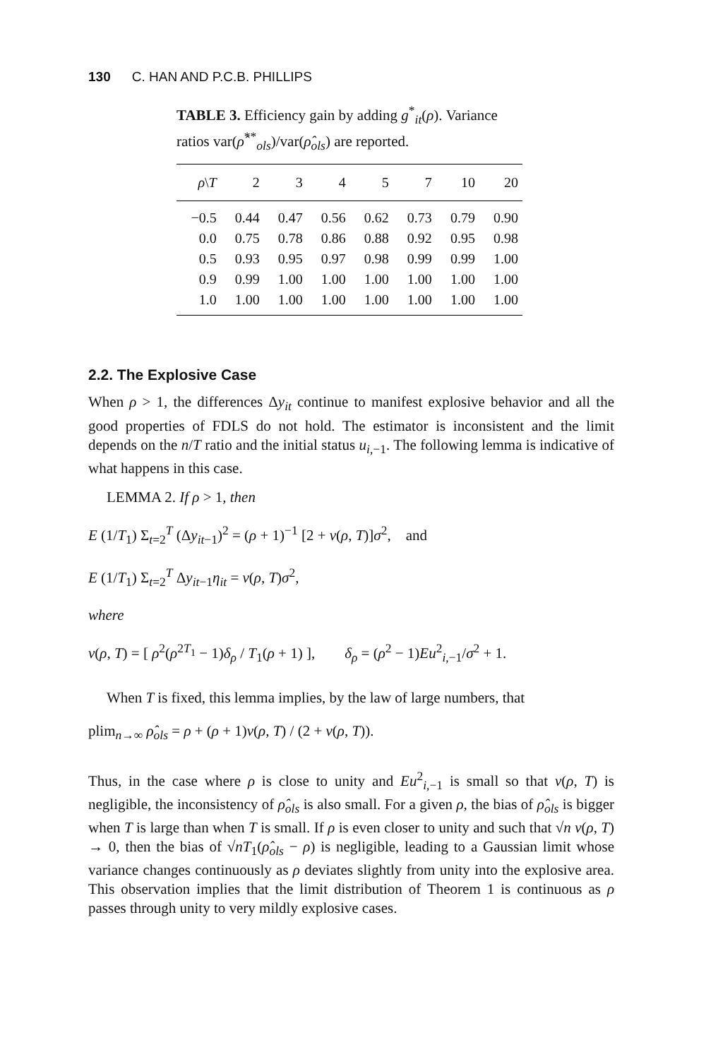130 C. HAN AND P.C.B. PHILLIPS
TABLE 3. Efficiency gain by adding g<sup>*</sup><sub>it</sub>(ρ). Variance ratios var(ρ̂<sup>**</sup><sub>ols</sub>)/var(ρ̂<sub>ols</sub>) are reported.
| ρ \ T | 2 | 3 | 4 | 5 | 7 | 10 | 20 |
| --- | --- | --- | --- | --- | --- | --- | --- |
| −0.5 | 0.44 | 0.47 | 0.56 | 0.62 | 0.73 | 0.79 | 0.90 |
| 0.0 | 0.75 | 0.78 | 0.86 | 0.88 | 0.92 | 0.95 | 0.98 |
| 0.5 | 0.93 | 0.95 | 0.97 | 0.98 | 0.99 | 0.99 | 1.00 |
| 0.9 | 0.99 | 1.00 | 1.00 | 1.00 | 1.00 | 1.00 | 1.00 |
| 1.0 | 1.00 | 1.00 | 1.00 | 1.00 | 1.00 | 1.00 | 1.00 |
2.2. The Explosive Case
When ρ > 1, the differences Δy<sub>it</sub> continue to manifest explosive behavior and all the good properties of FDLS do not hold. The estimator is inconsistent and the limit depends on the n/T ratio and the initial status u<sub>i,−1</sub>. The following lemma is indicative of what happens in this case.
LEMMA 2. If ρ > 1, then
E (1/T<sub>1</sub>) Σ<sub>t=2</sub><sup>T</sup> (Δy<sub>it−1</sub>)<sup>2</sup> = (ρ + 1)<sup>−1</sup> [2 + ν(ρ, T)]σ<sup>2</sup>, and
E (1/T<sub>1</sub>) Σ<sub>t=2</sub><sup>T</sup> Δy<sub>it−1</sub>η<sub>it</sub> = ν(ρ, T)σ<sup>2</sup>,
where
ν(ρ, T) = [ ρ<sup>2</sup>(ρ<sup>2T<sub>1</sub></sup> − 1)δ<sub>ρ</sub> / T<sub>1</sub>(ρ + 1) ], δ<sub>ρ</sub> = (ρ<sup>2</sup> − 1)Eu<sup>2</sup><sub>i,−1</sub>/σ<sup>2</sup> + 1.
When T is fixed, this lemma implies, by the law of large numbers, that
plim<sub>n→∞</sub> ρ̂<sub>ols</sub> = ρ + (ρ + 1)ν(ρ, T) / (2 + ν(ρ, T)).
Thus, in the case where ρ is close to unity and Eu<sup>2</sup><sub>i,−1</sub> is small so that ν(ρ, T) is negligible, the inconsistency of ρ̂<sub>ols</sub> is also small. For a given ρ, the bias of ρ̂<sub>ols</sub> is bigger when T is large than when T is small. If ρ is even closer to unity and such that √n ν(ρ, T) → 0, then the bias of √nT<sub>1</sub>(ρ̂<sub>ols</sub> − ρ) is negligible, leading to a Gaussian limit whose variance changes continuously as ρ deviates slightly from unity into the explosive area. This observation implies that the limit distribution of Theorem 1 is continuous as ρ passes through unity to very mildly explosive cases.